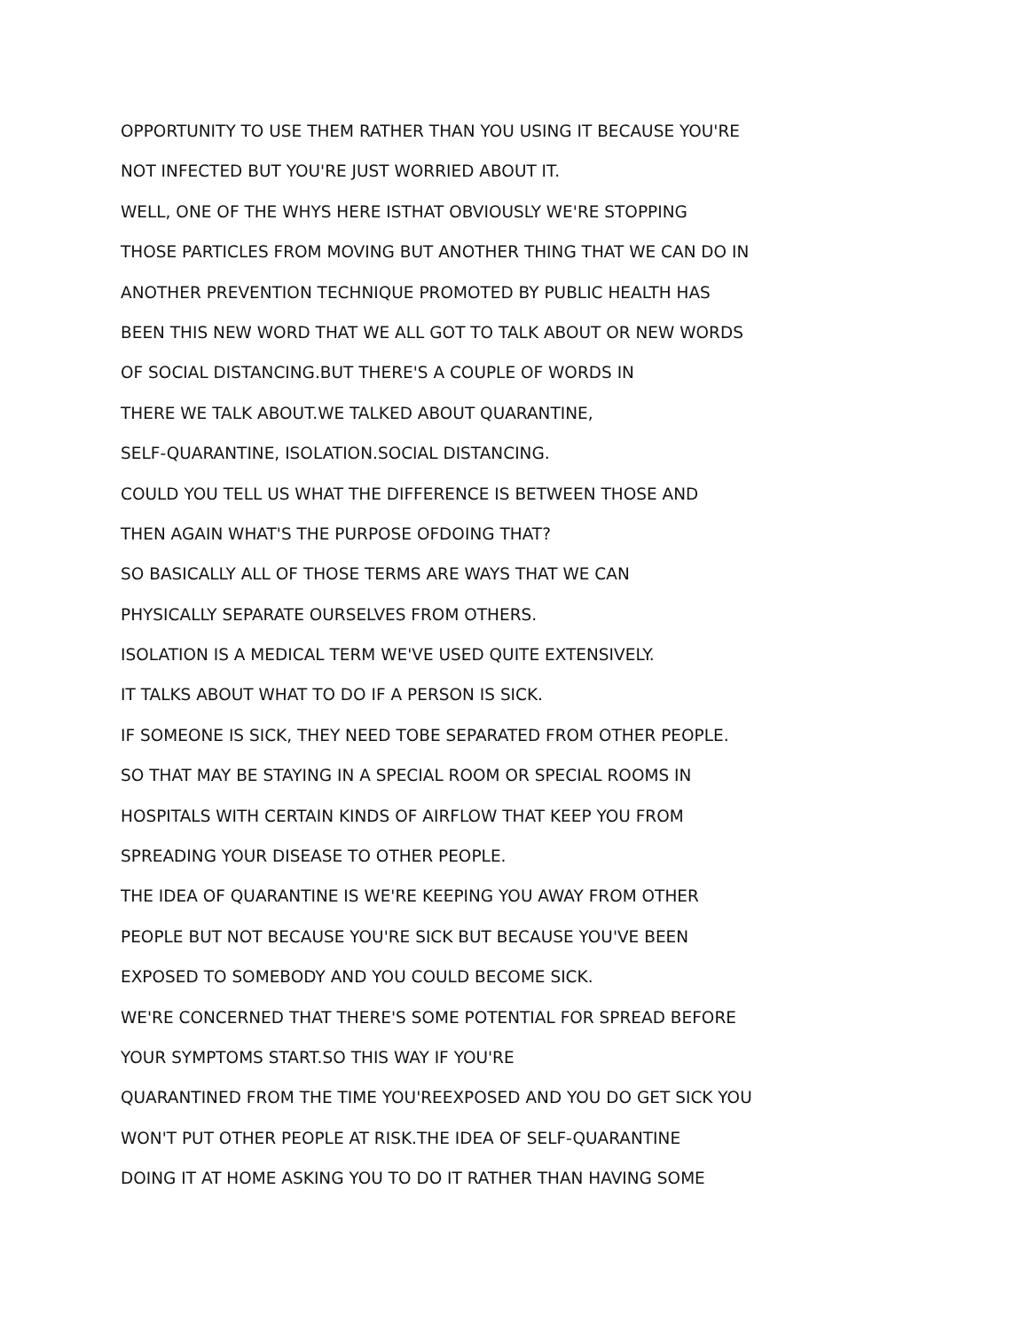OPPORTUNITY TO USE THEM RATHER THAN YOU USING IT BECAUSE YOU'RE
NOT INFECTED BUT YOU'RE JUST WORRIED ABOUT IT.
WELL, ONE OF THE WHYS HERE ISTHAT OBVIOUSLY WE'RE STOPPING
THOSE PARTICLES FROM MOVING BUT ANOTHER THING THAT WE CAN DO IN
ANOTHER PREVENTION TECHNIQUE PROMOTED BY PUBLIC HEALTH HAS
BEEN THIS NEW WORD THAT WE ALL GOT TO TALK ABOUT OR NEW WORDS
OF SOCIAL DISTANCING.BUT THERE'S A COUPLE OF WORDS IN
THERE WE TALK ABOUT.WE TALKED ABOUT QUARANTINE,
SELF-QUARANTINE, ISOLATION.SOCIAL DISTANCING.
COULD YOU TELL US WHAT THE DIFFERENCE IS BETWEEN THOSE AND
THEN AGAIN WHAT'S THE PURPOSE OFDOING THAT?
SO BASICALLY ALL OF THOSE TERMS ARE WAYS THAT WE CAN
PHYSICALLY SEPARATE OURSELVES FROM OTHERS.
ISOLATION IS A MEDICAL TERM WE'VE USED QUITE EXTENSIVELY.
IT TALKS ABOUT WHAT TO DO IF A PERSON IS SICK.
IF SOMEONE IS SICK, THEY NEED TOBE SEPARATED FROM OTHER PEOPLE.
SO THAT MAY BE STAYING IN A SPECIAL ROOM OR SPECIAL ROOMS IN
HOSPITALS WITH CERTAIN KINDS OF AIRFLOW THAT KEEP YOU FROM
SPREADING YOUR DISEASE TO OTHER PEOPLE.
THE IDEA OF QUARANTINE IS WE'RE KEEPING YOU AWAY FROM OTHER
PEOPLE BUT NOT BECAUSE YOU'RE SICK BUT BECAUSE YOU'VE BEEN
EXPOSED TO SOMEBODY AND YOU COULD BECOME SICK.
WE'RE CONCERNED THAT THERE'S SOME POTENTIAL FOR SPREAD BEFORE
YOUR SYMPTOMS START.SO THIS WAY IF YOU'RE
QUARANTINED FROM THE TIME YOU'REEXPOSED AND YOU DO GET SICK YOU
WON'T PUT OTHER PEOPLE AT RISK.THE IDEA OF SELF-QUARANTINE
DOING IT AT HOME ASKING YOU TO DO IT RATHER THAN HAVING SOME